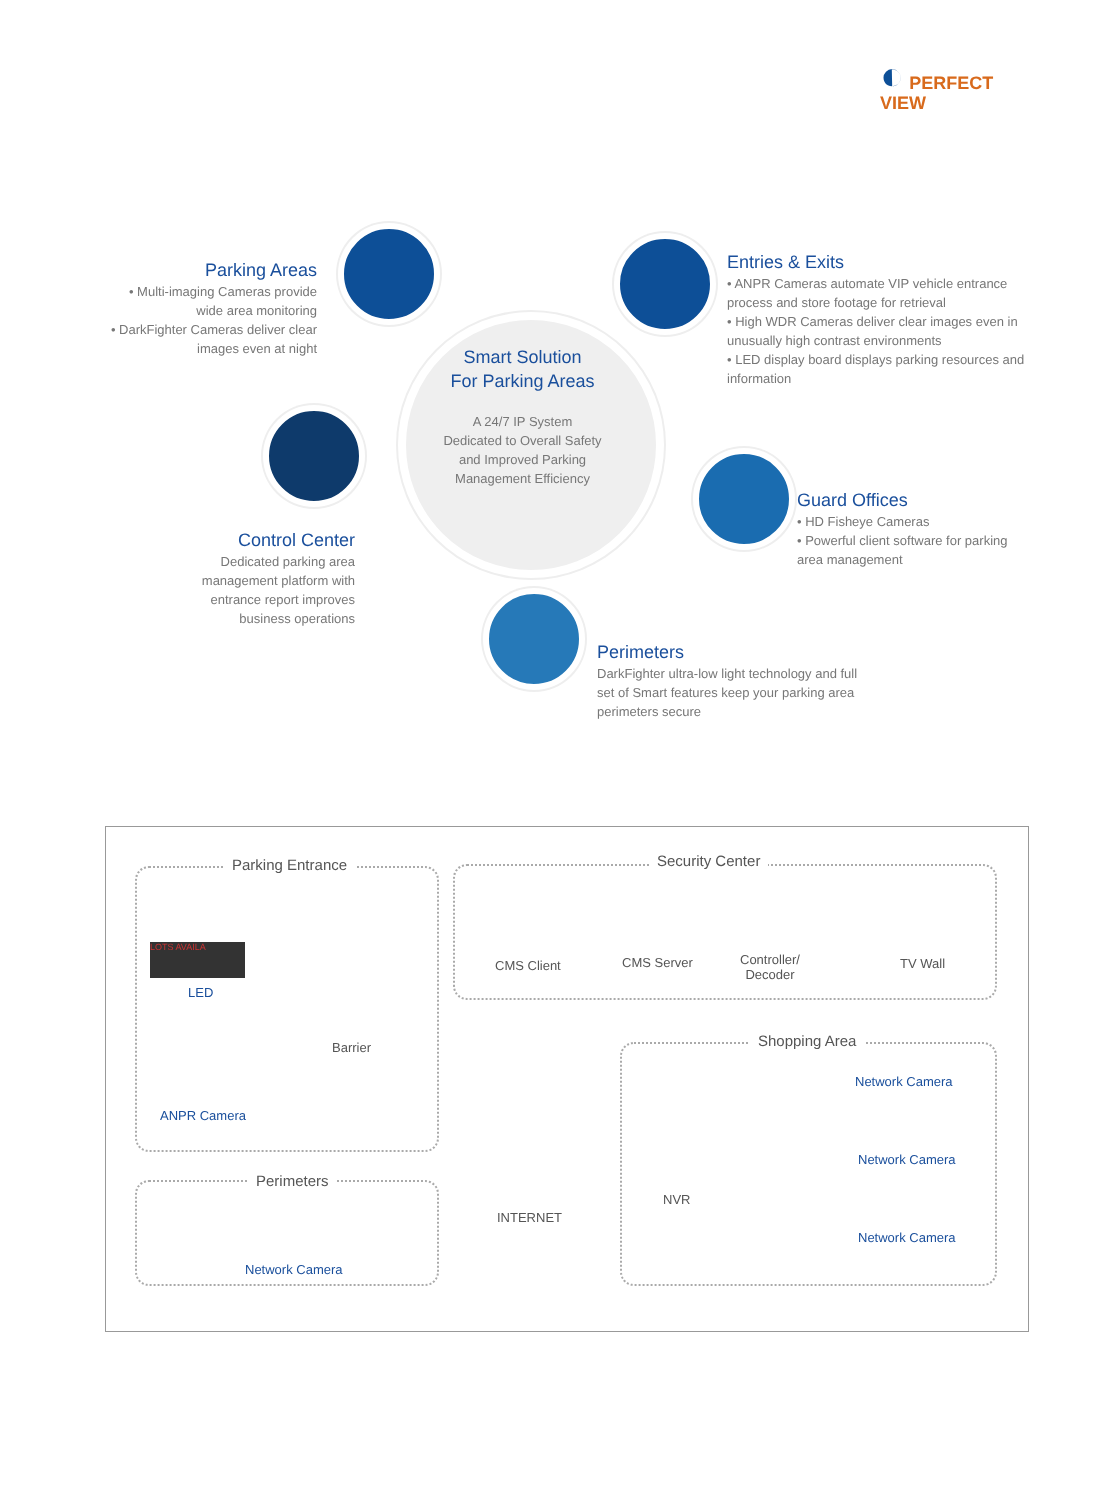◐ PERFECT
VIEW
Smart Solution
For Parking Areas
A 24/7 IP System
Dedicated to Overall Safety
and Improved Parking
Management Efficiency
Parking Areas
• Multi-imaging Cameras provide wide area monitoring
• DarkFighter Cameras deliver clear images even at night
Entries & Exits
• ANPR Cameras automate VIP vehicle entrance process and store footage for retrieval
• High WDR Cameras deliver clear images even in unusually high contrast environments
• LED display board displays parking resources and information
Control Center
Dedicated parking area management platform with entrance report improves business operations
Guard Offices
• HD Fisheye Cameras
• Powerful client software for parking area management
Perimeters
DarkFighter ultra-low light technology and full set of Smart features keep your parking area perimeters secure
Parking Entrance Security Center
Shopping Area
Perimeters
LOTS AVAILA
LED
Barrier
ANPR Camera
Network Camera
CMS Client CMS Server
Controller/
Decoder
TV Wall
INTERNET
NVR
Network Camera
Network Camera
Network Camera